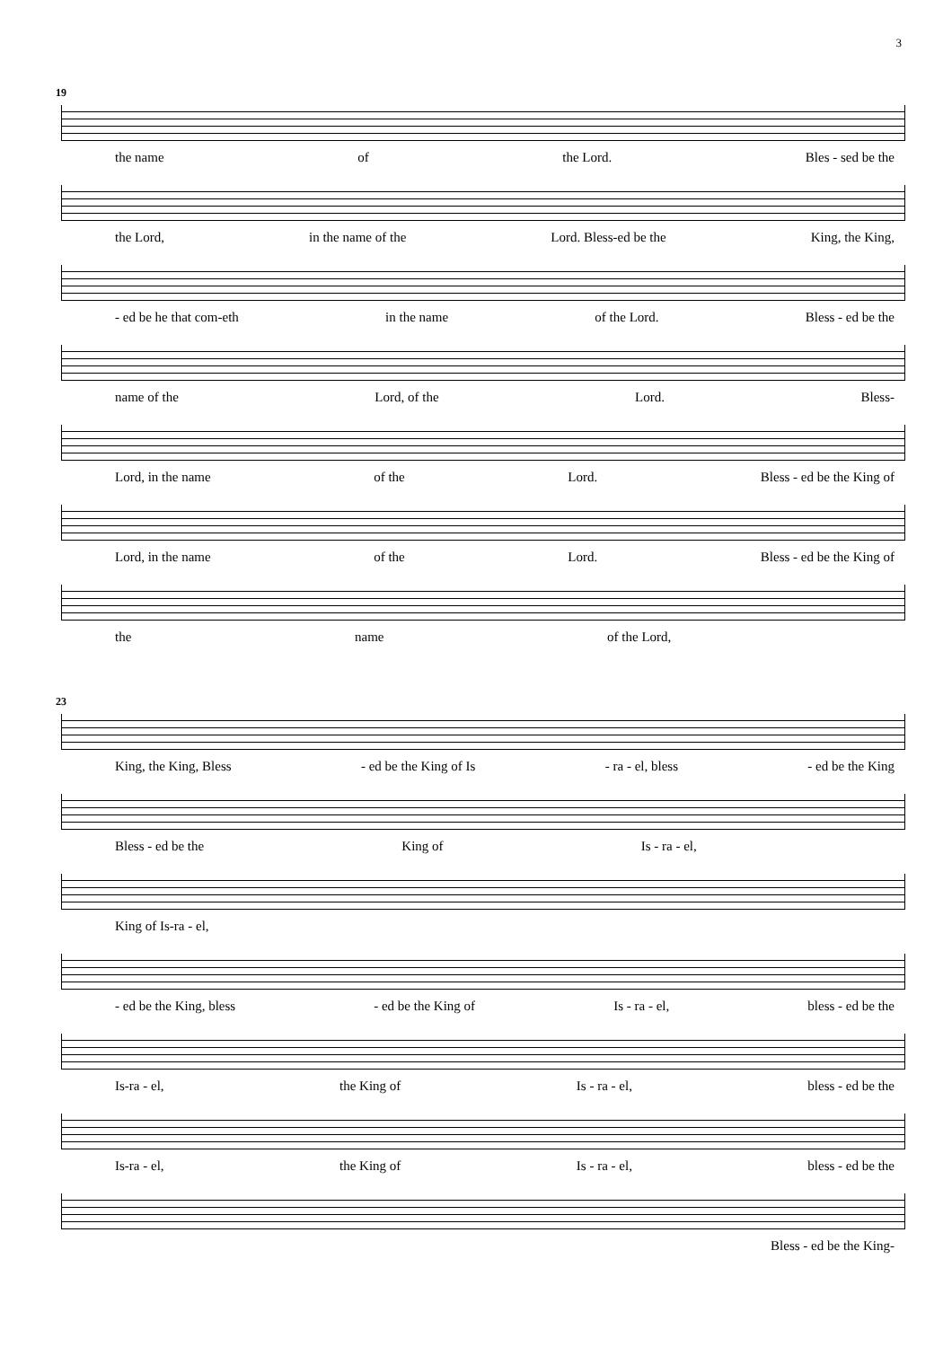3
19
the name of the Lord. Bles - sed be the
the Lord, in the name of the Lord. Bless-ed be the King, the King,
- ed be he that com-eth in the name of the Lord. Bless - ed be the
name of the Lord, of the Lord. Bless-
Lord, in the name of the Lord. Bless - ed be the King of
Lord, in the name of the Lord. Bless - ed be the King of
the name of the Lord,
23
King, the King, Bless - ed be the King of Is - ra - el, bless - ed be the King
Bless - ed be the King of Is - ra - el,
King of Is-ra - el,
- ed be the King, bless - ed be the King of Is - ra - el, bless - ed be the
Is-ra - el, the King of Is - ra - el, bless - ed be the
Is-ra - el, the King of Is - ra - el, bless - ed be the
Bless - ed be the King-